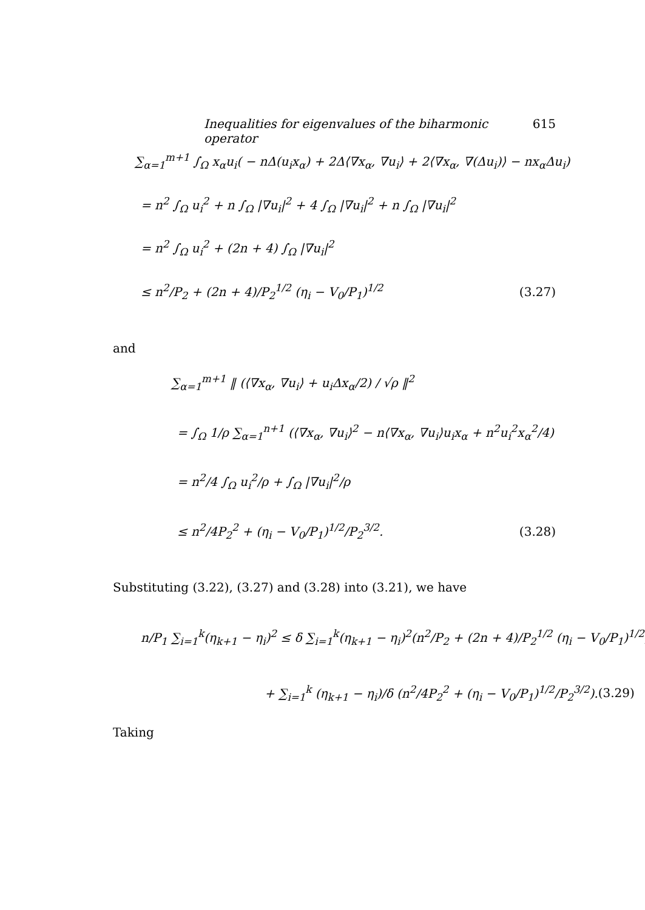Inequalities for eigenvalues of the biharmonic operator 615
∑<sub>α=1</sub><sup>m+1</sup> ∫<sub>Ω</sub> x<sub>α</sub>u<sub>i</sub>( − nΔ(u<sub>i</sub>x<sub>α</sub>) + 2Δ⟨∇x<sub>α</sub>, ∇u<sub>i</sub>⟩ + 2⟨∇x<sub>α</sub>, ∇(Δu<sub>i</sub>)⟩ − nx<sub>α</sub>Δu<sub>i</sub>)
= n<sup>2</sup> ∫<sub>Ω</sub> u<sub>i</sub><sup>2</sup> + n ∫<sub>Ω</sub> |∇u<sub>i</sub>|<sup>2</sup> + 4 ∫<sub>Ω</sub> |∇u<sub>i</sub>|<sup>2</sup> + n ∫<sub>Ω</sub> |∇u<sub>i</sub>|<sup>2</sup>
= n<sup>2</sup> ∫<sub>Ω</sub> u<sub>i</sub><sup>2</sup> + (2n + 4) ∫<sub>Ω</sub> |∇u<sub>i</sub>|<sup>2</sup>
≤ n<sup>2</sup>/P<sub>2</sub> + (2n + 4)/P<sub>2</sub><sup>1/2</sup> (η<sub>i</sub> − V<sub>0</sub>/P<sub>1</sub>)<sup>1/2</sup> (3.27)
and
∑<sub>α=1</sub><sup>m+1</sup> ‖ (⟨∇x<sub>α</sub>, ∇u<sub>i</sub>⟩ + u<sub>i</sub>Δx<sub>α</sub>/2) / √ρ ‖<sup>2</sup>
= ∫<sub>Ω</sub> 1/ρ ∑<sub>α=1</sub><sup>n+1</sup> (⟨∇x<sub>α</sub>, ∇u<sub>i</sub>⟩<sup>2</sup> − n⟨∇x<sub>α</sub>, ∇u<sub>i</sub>⟩u<sub>i</sub>x<sub>α</sub> + n<sup>2</sup>u<sub>i</sub><sup>2</sup>x<sub>α</sub><sup>2</sup>/4)
= n<sup>2</sup>/4 ∫<sub>Ω</sub> u<sub>i</sub><sup>2</sup>/ρ + ∫<sub>Ω</sub> |∇u<sub>i</sub>|<sup>2</sup>/ρ
≤ n<sup>2</sup>/4P<sub>2</sub><sup>2</sup> + (η<sub>i</sub> − V<sub>0</sub>/P<sub>1</sub>)<sup>1/2</sup>/P<sub>2</sub><sup>3/2</sup>. (3.28)
Substituting (3.22), (3.27) and (3.28) into (3.21), we have
n/P<sub>1</sub> ∑<sub>i=1</sub><sup>k</sup>(η<sub>k+1</sub> − η<sub>i</sub>)<sup>2</sup> ≤ δ ∑<sub>i=1</sub><sup>k</sup>(η<sub>k+1</sub> − η<sub>i</sub>)<sup>2</sup>(n<sup>2</sup>/P<sub>2</sub> + (2n + 4)/P<sub>2</sub><sup>1/2</sup> (η<sub>i</sub> − V<sub>0</sub>/P<sub>1</sub>)<sup>1/2</sup>)
+ ∑<sub>i=1</sub><sup>k</sup> (η<sub>k+1</sub> − η<sub>i</sub>)/δ (n<sup>2</sup>/4P<sub>2</sub><sup>2</sup> + (η<sub>i</sub> − V<sub>0</sub>/P<sub>1</sub>)<sup>1/2</sup>/P<sub>2</sub><sup>3/2</sup>). (3.29)
Taking